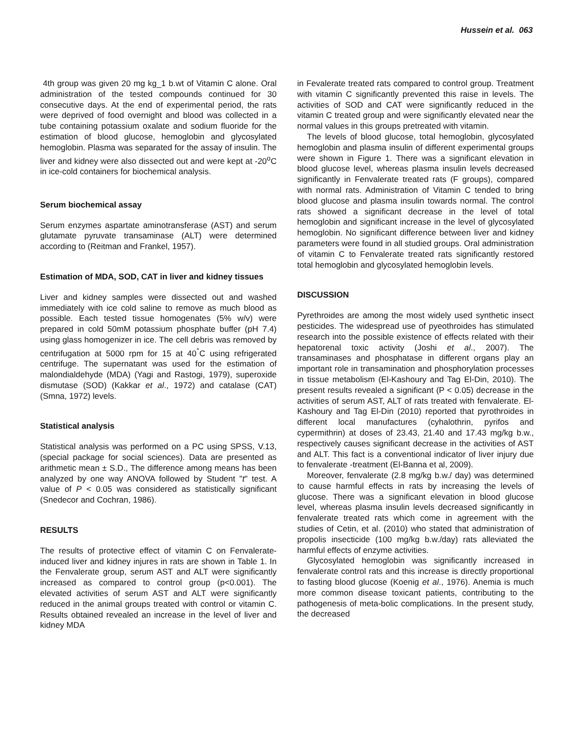Hussein et al. 063
4th group was given 20 mg kg_1 b.wt of Vitamin C alone. Oral administration of the tested compounds continued for 30 consecutive days. At the end of experimental period, the rats were deprived of food overnight and blood was collected in a tube containing potassium oxalate and sodium fluoride for the estimation of blood glucose, hemoglobin and glycosylated hemoglobin. Plasma was separated for the assay of insulin. The liver and kidney were also dissected out and were kept at -20<sup>o</sup>C in ice-cold containers for biochemical analysis.
Serum biochemical assay
Serum enzymes aspartate aminotransferase (AST) and serum glutamate pyruvate transaminase (ALT) were determined according to (Reitman and Frankel, 1957).
Estimation of MDA, SOD, CAT in liver and kidney tissues
Liver and kidney samples were dissected out and washed immediately with ice cold saline to remove as much blood as possible. Each tested tissue homogenates (5% w/v) were prepared in cold 50mM potassium phosphate buffer (pH 7.4) using glass homogenizer in ice. The cell debris was removed by centrifugation at 5000 rpm for 15 at 40<sup>°</sup>C using refrigerated centrifuge. The supernatant was used for the estimation of malondialdehyde (MDA) (Yagi and Rastogi, 1979), superoxide dismutase (SOD) (Kakkar et al., 1972) and catalase (CAT) (Smna, 1972) levels.
Statistical analysis
Statistical analysis was performed on a PC using SPSS, V.13, (special package for social sciences). Data are presented as arithmetic mean ± S.D., The difference among means has been analyzed by one way ANOVA followed by Student "t" test. A value of P < 0.05 was considered as statistically significant (Snedecor and Cochran, 1986).
RESULTS
The results of protective effect of vitamin C on Fenvalerate-induced liver and kidney injures in rats are shown in Table 1. In the Fenvalerate group, serum AST and ALT were significantly increased as compared to control group (p<0.001). The elevated activities of serum AST and ALT were significantly reduced in the animal groups treated with control or vitamin C. Results obtained revealed an increase in the level of liver and kidney MDA
in Fevalerate treated rats compared to control group. Treatment with vitamin C significantly prevented this raise in levels. The activities of SOD and CAT were significantly reduced in the vitamin C treated group and were significantly elevated near the normal values in this groups pretreated with vitamin.
The levels of blood glucose, total hemoglobin, glycosylated hemoglobin and plasma insulin of different experimental groups were shown in Figure 1. There was a significant elevation in blood glucose level, whereas plasma insulin levels decreased significantly in Fenvalerate treated rats (F groups), compared with normal rats. Administration of Vitamin C tended to bring blood glucose and plasma insulin towards normal. The control rats showed a significant decrease in the level of total hemoglobin and significant increase in the level of glycosylated hemoglobin. No significant difference between liver and kidney parameters were found in all studied groups. Oral administration of vitamin C to Fenvalerate treated rats significantly restored total hemoglobin and glycosylated hemoglobin levels.
DISCUSSION
Pyrethroides are among the most widely used synthetic insect pesticides. The widespread use of pyeothroides has stimulated research into the possible existence of effects related with their hepatorenal toxic activity (Joshi et al., 2007). The transaminases and phosphatase in different organs play an important role in transamination and phosphorylation processes in tissue metabolism (El-Kashoury and Tag El-Din, 2010). The present results revealed a significant (P < 0.05) decrease in the activities of serum AST, ALT of rats treated with fenvalerate. El-Kashoury and Tag El-Din (2010) reported that pyrothroides in different local manufactures (cyhalothrin, pyrifos and cypermithrin) at doses of 23.43, 21.40 and 17.43 mg/kg b.w., respectively causes significant decrease in the activities of AST and ALT. This fact is a conventional indicator of liver injury due to fenvalerate -treatment (El-Banna et al, 2009).
Moreover, fenvalerate (2.8 mg/kg b.w./ day) was determined to cause harmful effects in rats by increasing the levels of glucose. There was a significant elevation in blood glucose level, whereas plasma insulin levels decreased significantly in fenvalerate treated rats which come in agreement with the studies of Cetin, et al. (2010) who stated that administration of propolis insecticide (100 mg/kg b.w./day) rats alleviated the harmful effects of enzyme activities.
Glycosylated hemoglobin was significantly increased in fenvalerate control rats and this increase is directly proportional to fasting blood glucose (Koenig et al., 1976). Anemia is much more common disease toxicant patients, contributing to the pathogenesis of meta-bolic complications. In the present study, the decreased